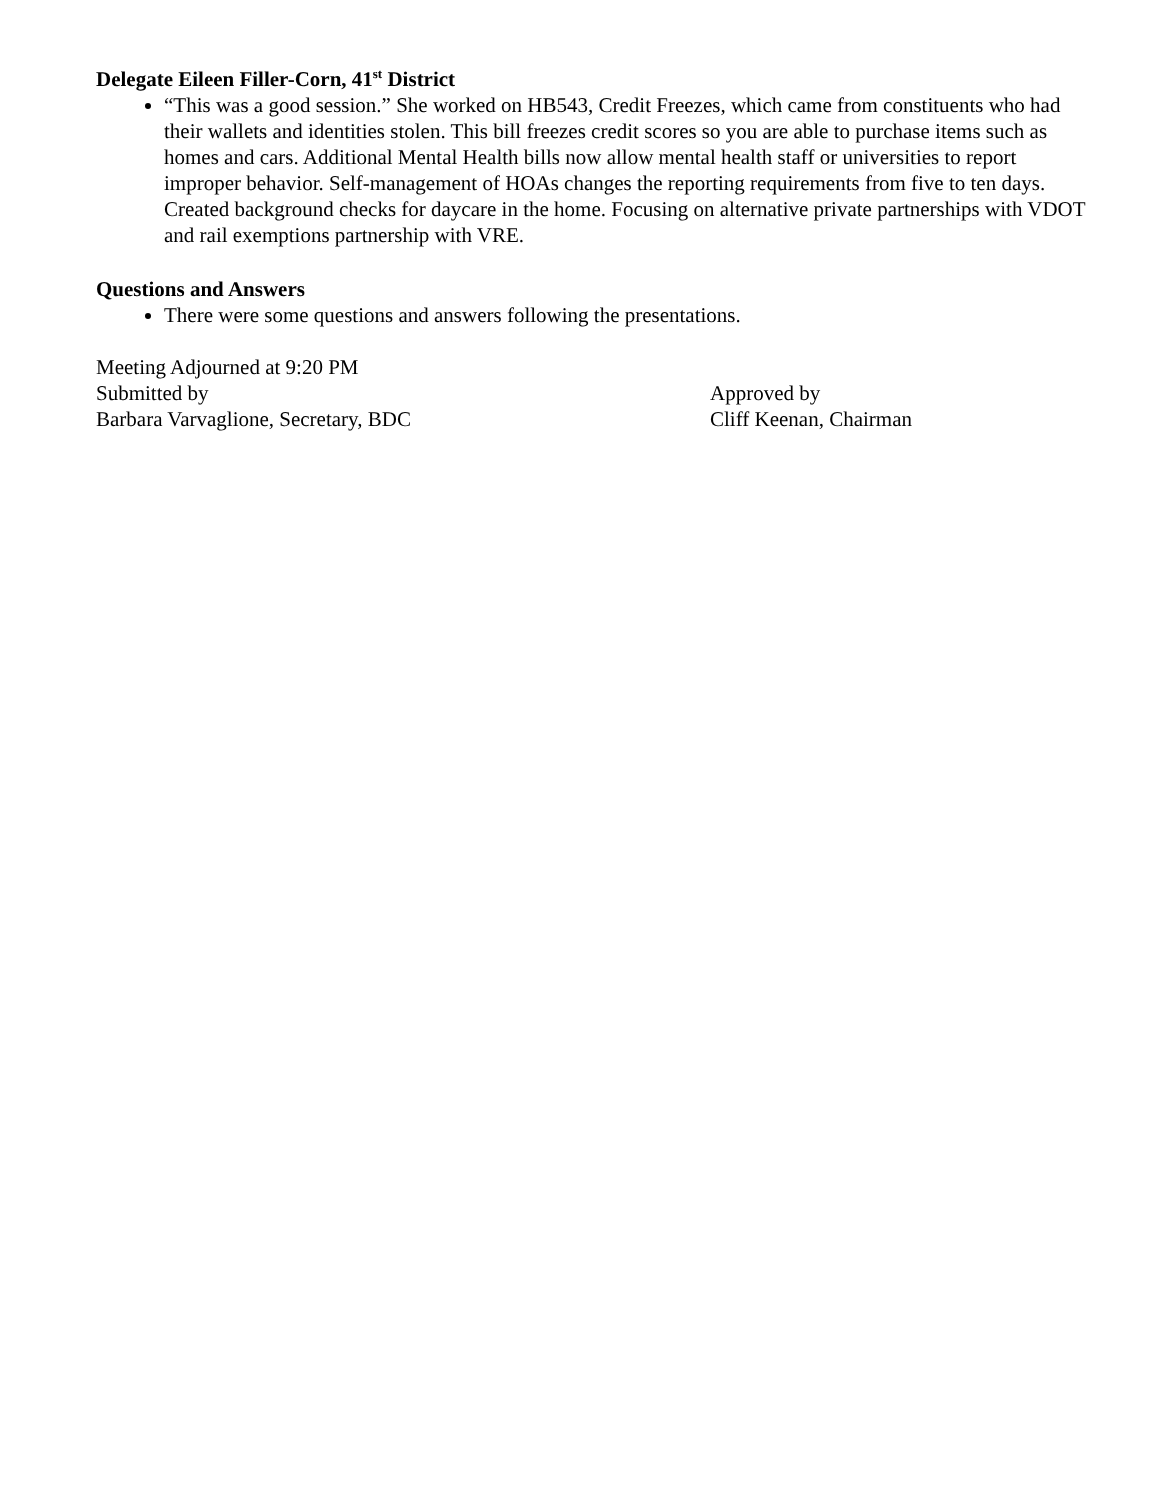Delegate Eileen Filler-Corn, 41<sup>st</sup> District
“This was a good session.” She worked on HB543, Credit Freezes, which came from constituents who had their wallets and identities stolen. This bill freezes credit scores so you are able to purchase items such as homes and cars. Additional Mental Health bills now allow mental health staff or universities to report improper behavior. Self-management of HOAs changes the reporting requirements from five to ten days. Created background checks for daycare in the home. Focusing on alternative private partnerships with VDOT and rail exemptions partnership with VRE.
Questions and Answers
There were some questions and answers following the presentations.
Meeting Adjourned at 9:20 PM
Submitted by
Barbara Varvaglione, Secretary, BDC
Approved by
Cliff Keenan, Chairman